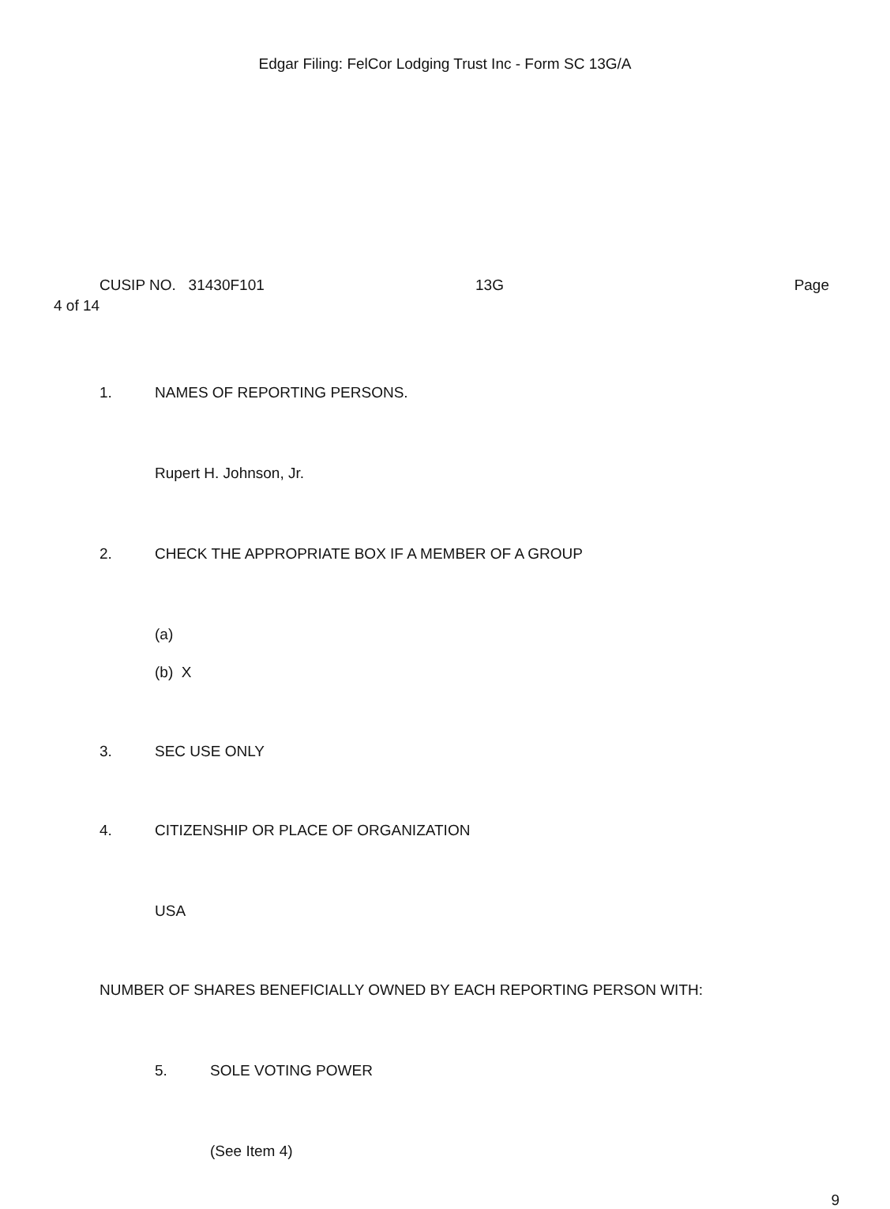Edgar Filing: FelCor Lodging Trust Inc - Form SC 13G/A
CUSIP NO. 31430F101 13G Page
4 of 14
1. NAMES OF REPORTING PERSONS.
Rupert H. Johnson, Jr.
2. CHECK THE APPROPRIATE BOX IF A MEMBER OF A GROUP
(a)
(b) X
3. SEC USE ONLY
4. CITIZENSHIP OR PLACE OF ORGANIZATION
USA
NUMBER OF SHARES BENEFICIALLY OWNED BY EACH REPORTING PERSON WITH:
5. SOLE VOTING POWER
(See Item 4)
9